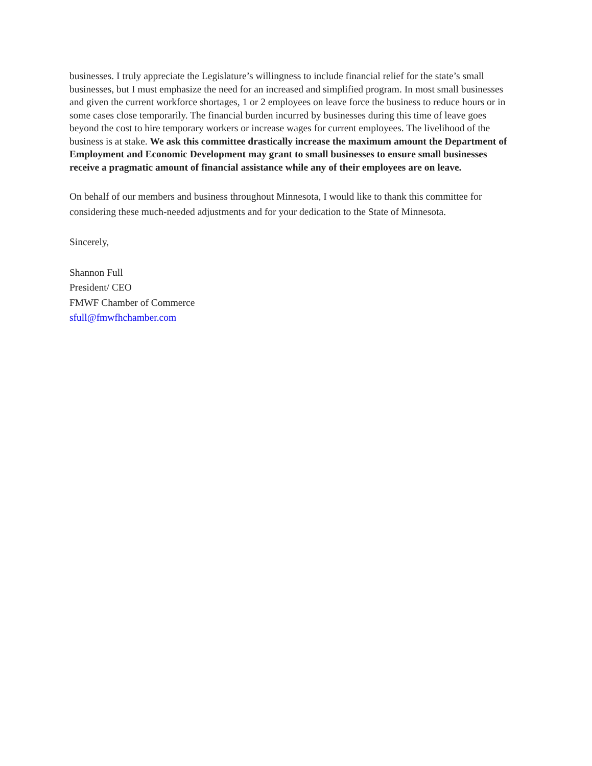businesses. I truly appreciate the Legislature’s willingness to include financial relief for the state’s small businesses, but I must emphasize the need for an increased and simplified program. In most small businesses and given the current workforce shortages, 1 or 2 employees on leave force the business to reduce hours or in some cases close temporarily. The financial burden incurred by businesses during this time of leave goes beyond the cost to hire temporary workers or increase wages for current employees. The livelihood of the business is at stake. We ask this committee drastically increase the maximum amount the Department of Employment and Economic Development may grant to small businesses to ensure small businesses receive a pragmatic amount of financial assistance while any of their employees are on leave.
On behalf of our members and business throughout Minnesota, I would like to thank this committee for considering these much-needed adjustments and for your dedication to the State of Minnesota.
Sincerely,
Shannon Full
President/ CEO
FMWF Chamber of Commerce
sfull@fmwfhchamber.com